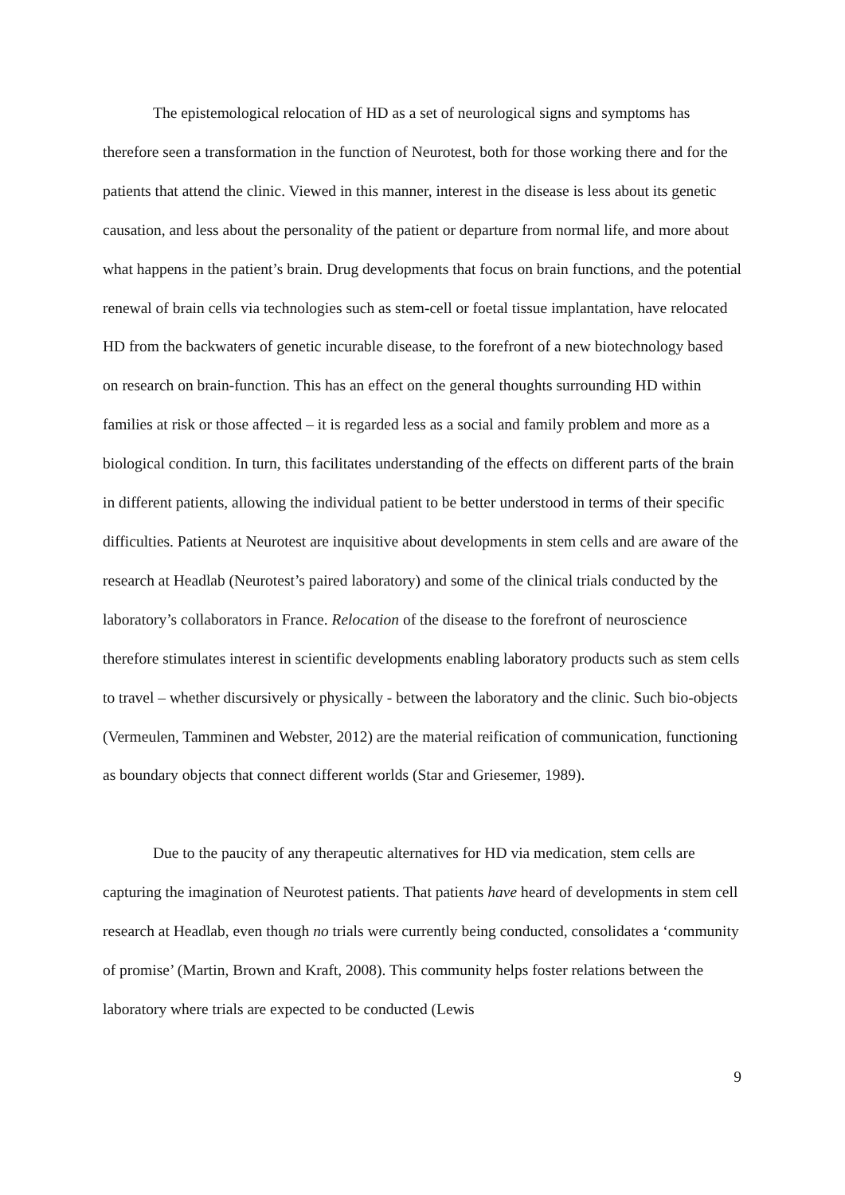The epistemological relocation of HD as a set of neurological signs and symptoms has therefore seen a transformation in the function of Neurotest, both for those working there and for the patients that attend the clinic. Viewed in this manner, interest in the disease is less about its genetic causation, and less about the personality of the patient or departure from normal life, and more about what happens in the patient’s brain. Drug developments that focus on brain functions, and the potential renewal of brain cells via technologies such as stem-cell or foetal tissue implantation, have relocated HD from the backwaters of genetic incurable disease, to the forefront of a new biotechnology based on research on brain-function. This has an effect on the general thoughts surrounding HD within families at risk or those affected – it is regarded less as a social and family problem and more as a biological condition. In turn, this facilitates understanding of the effects on different parts of the brain in different patients, allowing the individual patient to be better understood in terms of their specific difficulties. Patients at Neurotest are inquisitive about developments in stem cells and are aware of the research at Headlab (Neurotest’s paired laboratory) and some of the clinical trials conducted by the laboratory’s collaborators in France. Relocation of the disease to the forefront of neuroscience therefore stimulates interest in scientific developments enabling laboratory products such as stem cells to travel – whether discursively or physically - between the laboratory and the clinic. Such bio-objects (Vermeulen, Tamminen and Webster, 2012) are the material reification of communication, functioning as boundary objects that connect different worlds (Star and Griesemer, 1989).
Due to the paucity of any therapeutic alternatives for HD via medication, stem cells are capturing the imagination of Neurotest patients. That patients have heard of developments in stem cell research at Headlab, even though no trials were currently being conducted, consolidates a ‘community of promise’ (Martin, Brown and Kraft, 2008). This community helps foster relations between the laboratory where trials are expected to be conducted (Lewis
9